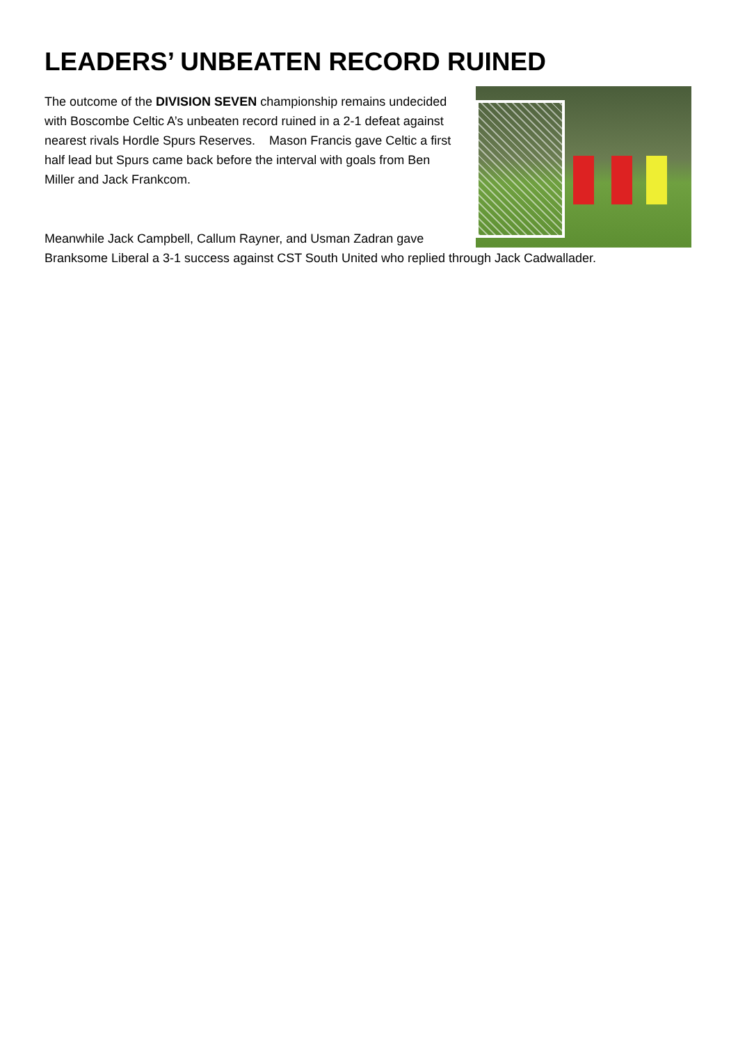LEADERS’ UNBEATEN RECORD RUINED
The outcome of the DIVISION SEVEN championship remains undecided with Boscombe Celtic A’s unbeaten record ruined in a 2-1 defeat against nearest rivals Hordle Spurs Reserves. Mason Francis gave Celtic a first half lead but Spurs came back before the interval with goals from Ben Miller and Jack Frankcom.
Meanwhile Jack Campbell, Callum Rayner, and Usman Zadran gave Branksome Liberal a 3-1 success against CST South United who replied through Jack Cadwallader.